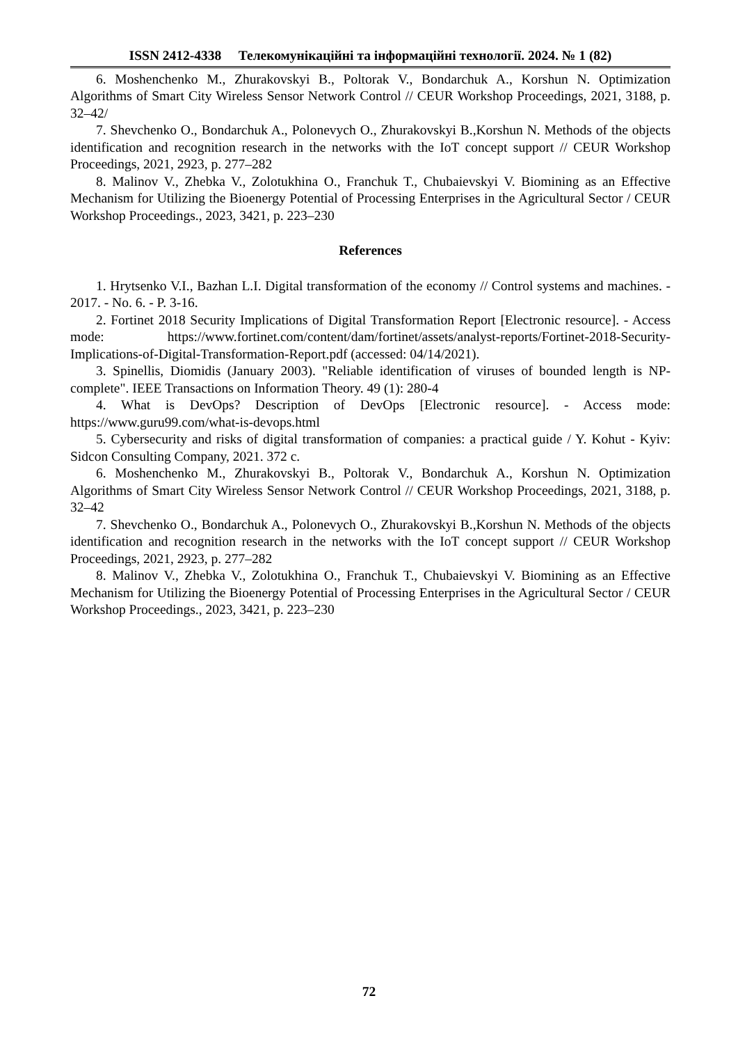ISSN 2412-4338 Телекомунікаційні та інформаційні технології. 2024. № 1 (82)
6. Moshenchenko M., Zhurakovskyi B., Poltorak V., Bondarchuk A., Korshun N. Optimization Algorithms of Smart City Wireless Sensor Network Control // CEUR Workshop Proceedings, 2021, 3188, p. 32–42/
7. Shevchenko O., Bondarchuk A., Polonevych O., Zhurakovskyi B.,Korshun N. Methods of the objects identification and recognition research in the networks with the IoT concept support // CEUR Workshop Proceedings, 2021, 2923, p. 277–282
8. Malinov V., Zhebka V., Zolotukhina O., Franchuk T., Chubaievskyi V. Biomining as an Effective Mechanism for Utilizing the Bioenergy Potential of Processing Enterprises in the Agricultural Sector / CEUR Workshop Proceedings., 2023, 3421, p. 223–230
References
1. Hrytsenko V.I., Bazhan L.I. Digital transformation of the economy // Control systems and machines. - 2017. - No. 6. - P. 3-16.
2. Fortinet 2018 Security Implications of Digital Transformation Report [Electronic resource]. - Access mode: https://www.fortinet.com/content/dam/fortinet/assets/analyst-reports/Fortinet-2018-Security-Implications-of-Digital-Transformation-Report.pdf (accessed: 04/14/2021).
3. Spinellis, Diomidis (January 2003). "Reliable identification of viruses of bounded length is NP-complete". IEEE Transactions on Information Theory. 49 (1): 280-4
4. What is DevOps? Description of DevOps [Electronic resource]. - Access mode: https://www.guru99.com/what-is-devops.html
5. Cybersecurity and risks of digital transformation of companies: a practical guide / Y. Kohut - Kyiv: Sidcon Consulting Company, 2021. 372 c.
6. Moshenchenko M., Zhurakovskyi B., Poltorak V., Bondarchuk A., Korshun N. Optimization Algorithms of Smart City Wireless Sensor Network Control // CEUR Workshop Proceedings, 2021, 3188, p. 32–42
7. Shevchenko O., Bondarchuk A., Polonevych O., Zhurakovskyi B.,Korshun N. Methods of the objects identification and recognition research in the networks with the IoT concept support // CEUR Workshop Proceedings, 2021, 2923, p. 277–282
8. Malinov V., Zhebka V., Zolotukhina O., Franchuk T., Chubaievskyi V. Biomining as an Effective Mechanism for Utilizing the Bioenergy Potential of Processing Enterprises in the Agricultural Sector / CEUR Workshop Proceedings., 2023, 3421, p. 223–230
72